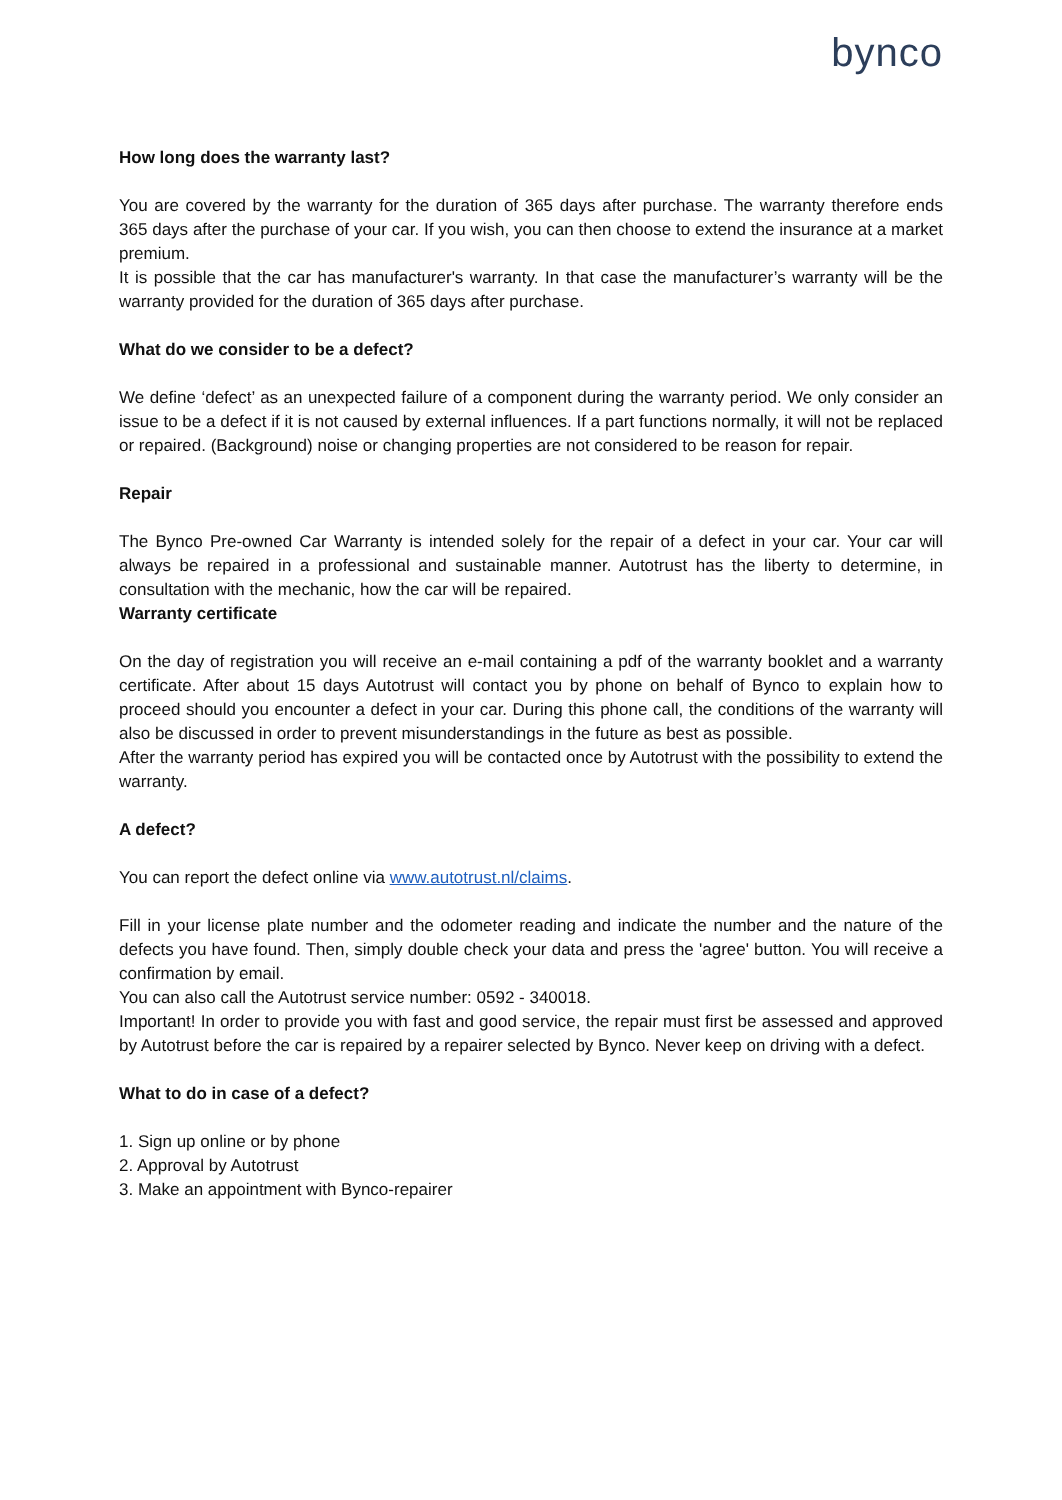bynco
How long does the warranty last?
You are covered by the warranty for the duration of 365 days after purchase. The warranty therefore ends 365 days after the purchase of your car. If you wish, you can then choose to extend the insurance at a market premium.
It is possible that the car has manufacturer's warranty. In that case the manufacturer’s warranty will be the warranty provided for the duration of 365 days after purchase.
What do we consider to be a defect?
We define ‘defect’ as an unexpected failure of a component during the warranty period. We only consider an issue to be a defect if it is not caused by external influences. If a part functions normally, it will not be replaced or repaired. (Background) noise or changing properties are not considered to be reason for repair.
Repair
The Bynco Pre-owned Car Warranty is intended solely for the repair of a defect in your car. Your car will always be repaired in a professional and sustainable manner. Autotrust has the liberty to determine, in consultation with the mechanic, how the car will be repaired.
Warranty certificate
On the day of registration you will receive an e-mail containing a pdf of the warranty booklet and a warranty certificate. After about 15 days Autotrust will contact you by phone on behalf of Bynco to explain how to proceed should you encounter a defect in your car. During this phone call, the conditions of the warranty will also be discussed in order to prevent misunderstandings in the future as best as possible.
After the warranty period has expired you will be contacted once by Autotrust with the possibility to extend the warranty.
A defect?
You can report the defect online via www.autotrust.nl/claims.
Fill in your license plate number and the odometer reading and indicate the number and the nature of the defects you have found. Then, simply double check your data and press the 'agree' button. You will receive a confirmation by email.
You can also call the Autotrust service number: 0592 - 340018.
Important! In order to provide you with fast and good service, the repair must first be assessed and approved by Autotrust before the car is repaired by a repairer selected by Bynco. Never keep on driving with a defect.
What to do in case of a defect?
1. Sign up online or by phone
2. Approval by Autotrust
3. Make an appointment with Bynco-repairer